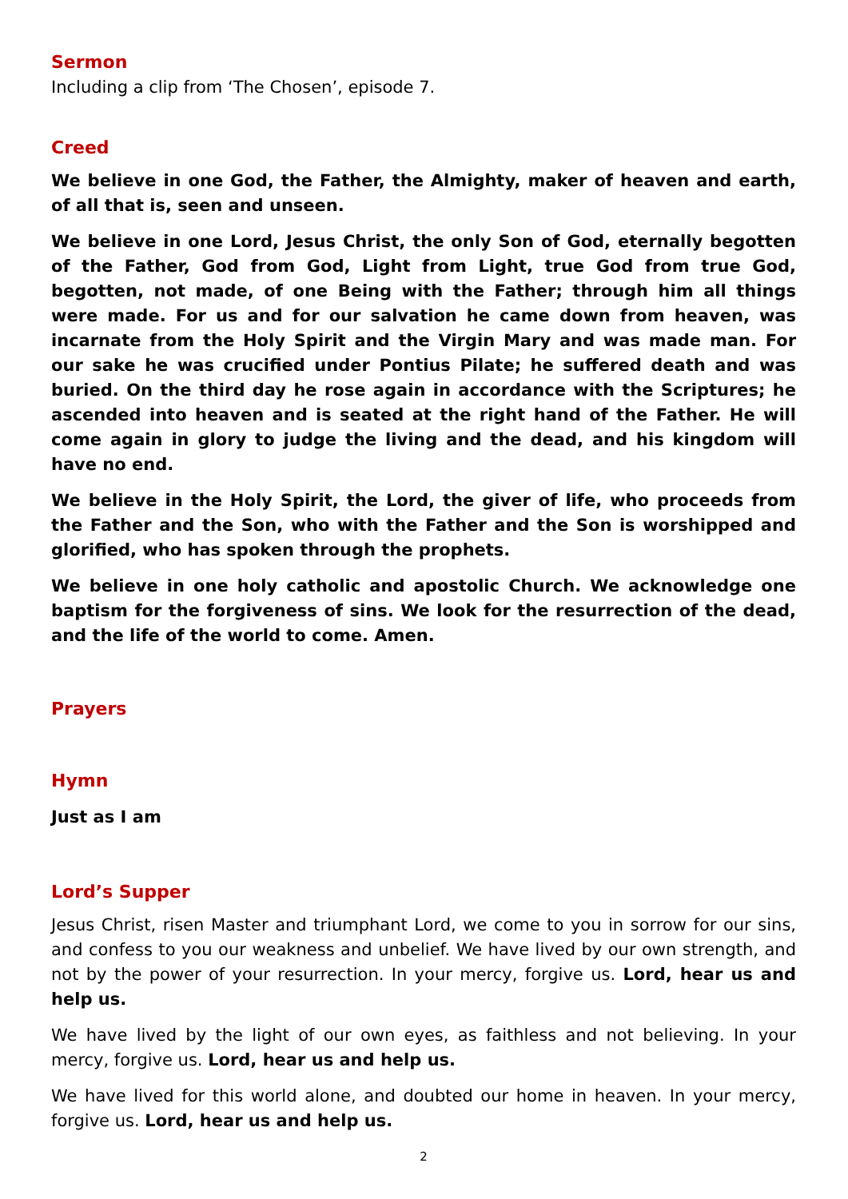Sermon
Including a clip from ‘The Chosen’, episode 7.
Creed
We believe in one God, the Father, the Almighty, maker of heaven and earth, of all that is, seen and unseen.
We believe in one Lord, Jesus Christ, the only Son of God, eternally begotten of the Father, God from God, Light from Light, true God from true God, begotten, not made, of one Being with the Father; through him all things were made. For us and for our salvation he came down from heaven, was incarnate from the Holy Spirit and the Virgin Mary and was made man. For our sake he was crucified under Pontius Pilate; he suffered death and was buried. On the third day he rose again in accordance with the Scriptures; he ascended into heaven and is seated at the right hand of the Father. He will come again in glory to judge the living and the dead, and his kingdom will have no end.
We believe in the Holy Spirit, the Lord, the giver of life, who proceeds from the Father and the Son, who with the Father and the Son is worshipped and glorified, who has spoken through the prophets.
We believe in one holy catholic and apostolic Church. We acknowledge one baptism for the forgiveness of sins. We look for the resurrection of the dead, and the life of the world to come. Amen.
Prayers
Hymn
Just as I am
Lord’s Supper
Jesus Christ, risen Master and triumphant Lord, we come to you in sorrow for our sins, and confess to you our weakness and unbelief. We have lived by our own strength, and not by the power of your resurrection. In your mercy, forgive us. Lord, hear us and help us.
We have lived by the light of our own eyes, as faithless and not believing. In your mercy, forgive us. Lord, hear us and help us.
We have lived for this world alone, and doubted our home in heaven. In your mercy, forgive us. Lord, hear us and help us.
2